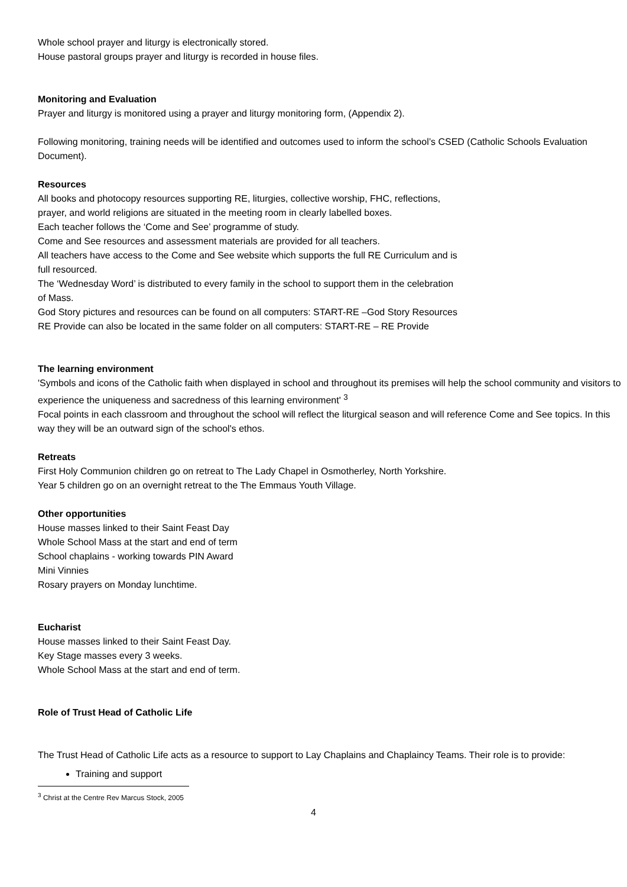Whole school prayer and liturgy is electronically stored.
House pastoral groups prayer and liturgy is recorded in house files.
Monitoring and Evaluation
Prayer and liturgy is monitored using a prayer and liturgy monitoring form, (Appendix 2).
Following monitoring, training needs will be identified and outcomes used to inform the school’s CSED (Catholic Schools Evaluation Document).
Resources
All books and photocopy resources supporting RE, liturgies, collective worship, FHC, reflections,
prayer, and world religions are situated in the meeting room in clearly labelled boxes.
Each teacher follows the ‘Come and See’ programme of study.
Come and See resources and assessment materials are provided for all teachers.
All teachers have access to the Come and See website which supports the full RE Curriculum and is
full resourced.
The ‘Wednesday Word’ is distributed to every family in the school to support them in the celebration
of Mass.
God Story pictures and resources can be found on all computers: START-RE –God Story Resources
RE Provide can also be located in the same folder on all computers: START-RE – RE Provide
The learning environment
'Symbols and icons of the Catholic faith when displayed in school and throughout its premises will help the school community and visitors to experience the uniqueness and sacredness of this learning environment' <sup>3</sup>
Focal points in each classroom and throughout the school will reflect the liturgical season and will reference Come and See topics. In this way they will be an outward sign of the school's ethos.
Retreats
First Holy Communion children go on retreat to The Lady Chapel in Osmotherley, North Yorkshire.
Year 5 children go on an overnight retreat to the The Emmaus Youth Village.
Other opportunities
House masses linked to their Saint Feast Day
Whole School Mass at the start and end of term
School chaplains - working towards PIN Award
Mini Vinnies
Rosary prayers on Monday lunchtime.
Eucharist
House masses linked to their Saint Feast Day.
Key Stage masses every 3 weeks.
Whole School Mass at the start and end of term.
Role of Trust Head of Catholic Life
The Trust Head of Catholic Life acts as a resource to support to Lay Chaplains and Chaplaincy Teams. Their role is to provide:
Training and support
<sup>3</sup> Christ at the Centre Rev Marcus Stock, 2005
4